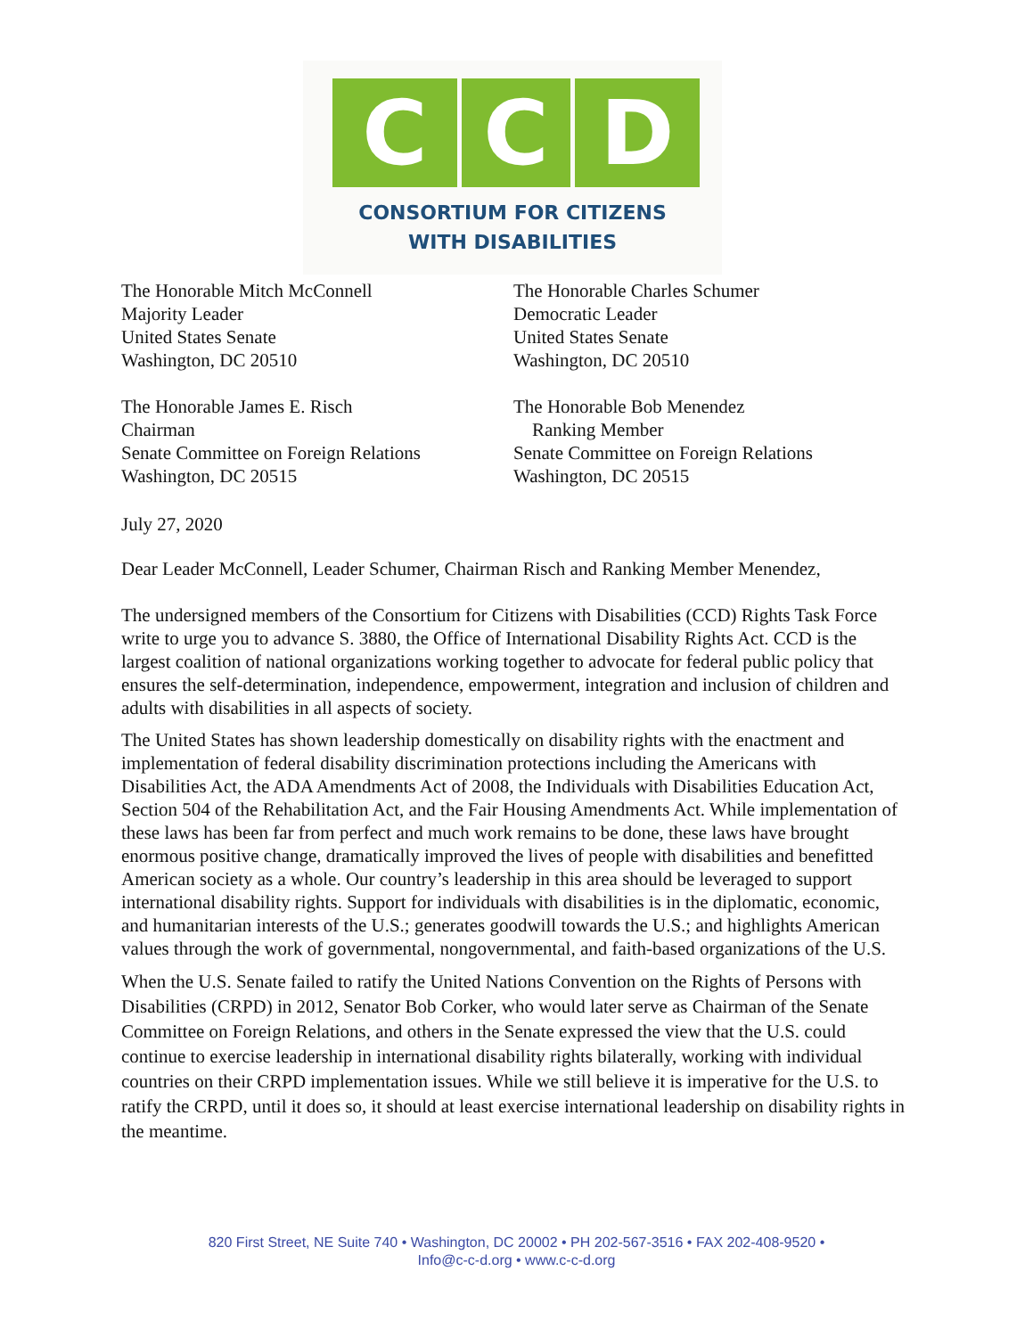C C D
CONSORTIUM FOR CITIZENS
WITH DISABILITIES
The Honorable Mitch McConnell
Majority Leader
United States Senate
Washington, DC 20510
The Honorable Charles Schumer
Democratic Leader
United States Senate
Washington, DC 20510
The Honorable James E. Risch
Chairman
Senate Committee on Foreign Relations
Washington, DC 20515
The Honorable Bob Menendez
Ranking Member
Senate Committee on Foreign Relations
Washington, DC 20515
July 27, 2020
Dear Leader McConnell, Leader Schumer, Chairman Risch and Ranking Member Menendez,
The undersigned members of the Consortium for Citizens with Disabilities (CCD) Rights Task Force write to urge you to advance S. 3880, the Office of International Disability Rights Act. CCD is the largest coalition of national organizations working together to advocate for federal public policy that ensures the self-determination, independence, empowerment, integration and inclusion of children and adults with disabilities in all aspects of society.
The United States has shown leadership domestically on disability rights with the enactment and implementation of federal disability discrimination protections including the Americans with Disabilities Act, the ADA Amendments Act of 2008, the Individuals with Disabilities Education Act, Section 504 of the Rehabilitation Act, and the Fair Housing Amendments Act. While implementation of these laws has been far from perfect and much work remains to be done, these laws have brought enormous positive change, dramatically improved the lives of people with disabilities and benefitted American society as a whole. Our country’s leadership in this area should be leveraged to support international disability rights. Support for individuals with disabilities is in the diplomatic, economic, and humanitarian interests of the U.S.; generates goodwill towards the U.S.; and highlights American values through the work of governmental, nongovernmental, and faith-based organizations of the U.S.
When the U.S. Senate failed to ratify the United Nations Convention on the Rights of Persons with Disabilities (CRPD) in 2012, Senator Bob Corker, who would later serve as Chairman of the Senate Committee on Foreign Relations, and others in the Senate expressed the view that the U.S. could continue to exercise leadership in international disability rights bilaterally, working with individual countries on their CRPD implementation issues. While we still believe it is imperative for the U.S. to ratify the CRPD, until it does so, it should at least exercise international leadership on disability rights in the meantime.
820 First Street, NE Suite 740 • Washington, DC 20002 • PH 202-567-3516 • FAX 202-408-9520 •
Info@c-c-d.org • www.c-c-d.org